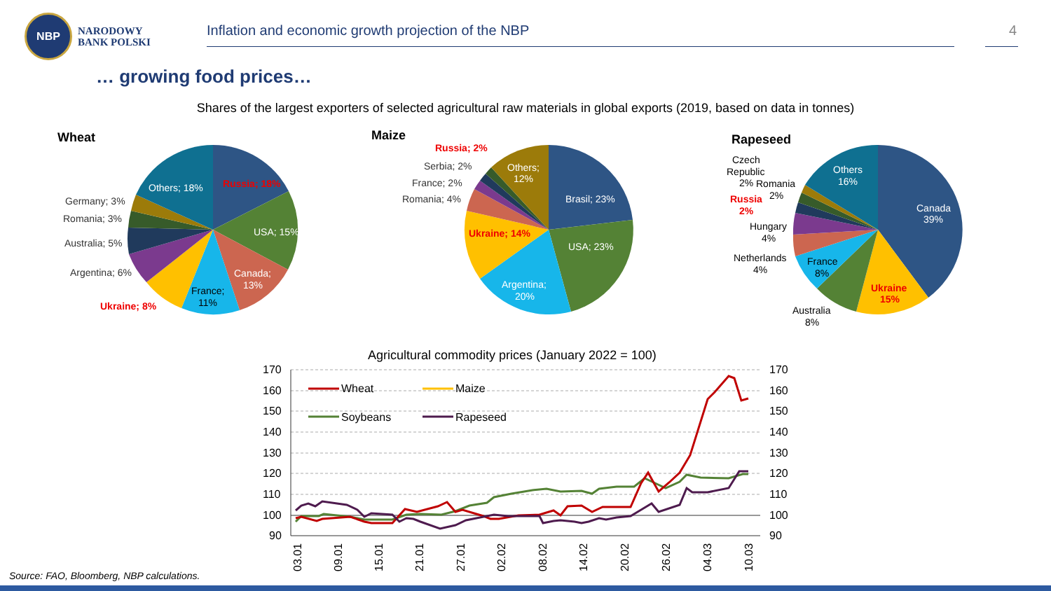NBP
NARODOWY
BANK POLSKI
Inflation and economic growth projection of the NBP
4
… growing food prices…
Shares of the largest exporters of selected agricultural raw materials in global exports (2019, based on data in tonnes)
Wheat
Russia; 18%
USA; 15%
Canada;
13%
France;
11%
Others; 18%
Germany; 3%
Romania; 3%
Australia; 5%
Argentina; 6%
Ukraine; 8%
Maize
Russia; 2%
Serbia; 2%
France; 2%
Romania; 4%
Others;
12%
Brasil; 23%
USA; 23%
Ukraine; 14%
Argentina;
20%
Rapeseed
Others
16%
Canada
39%
Czech
Republic
2%
Romania
2%
Russia
2%
Hungary
4%
Netherlands
4%
France
8%
Ukraine
15%
Australia
8%
Agricultural commodity prices (January 2022 = 100)
170
160
150
140
130
120
110
100
90
170
160
150
140
130
120
110
100
90
03.01
09.01
15.01
21.01
27.01
02.02
08.02
14.02
20.02
26.02
04.03
10.03
Wheat
Maize
Soybeans
Rapeseed
Source: FAO, Bloomberg, NBP calculations.